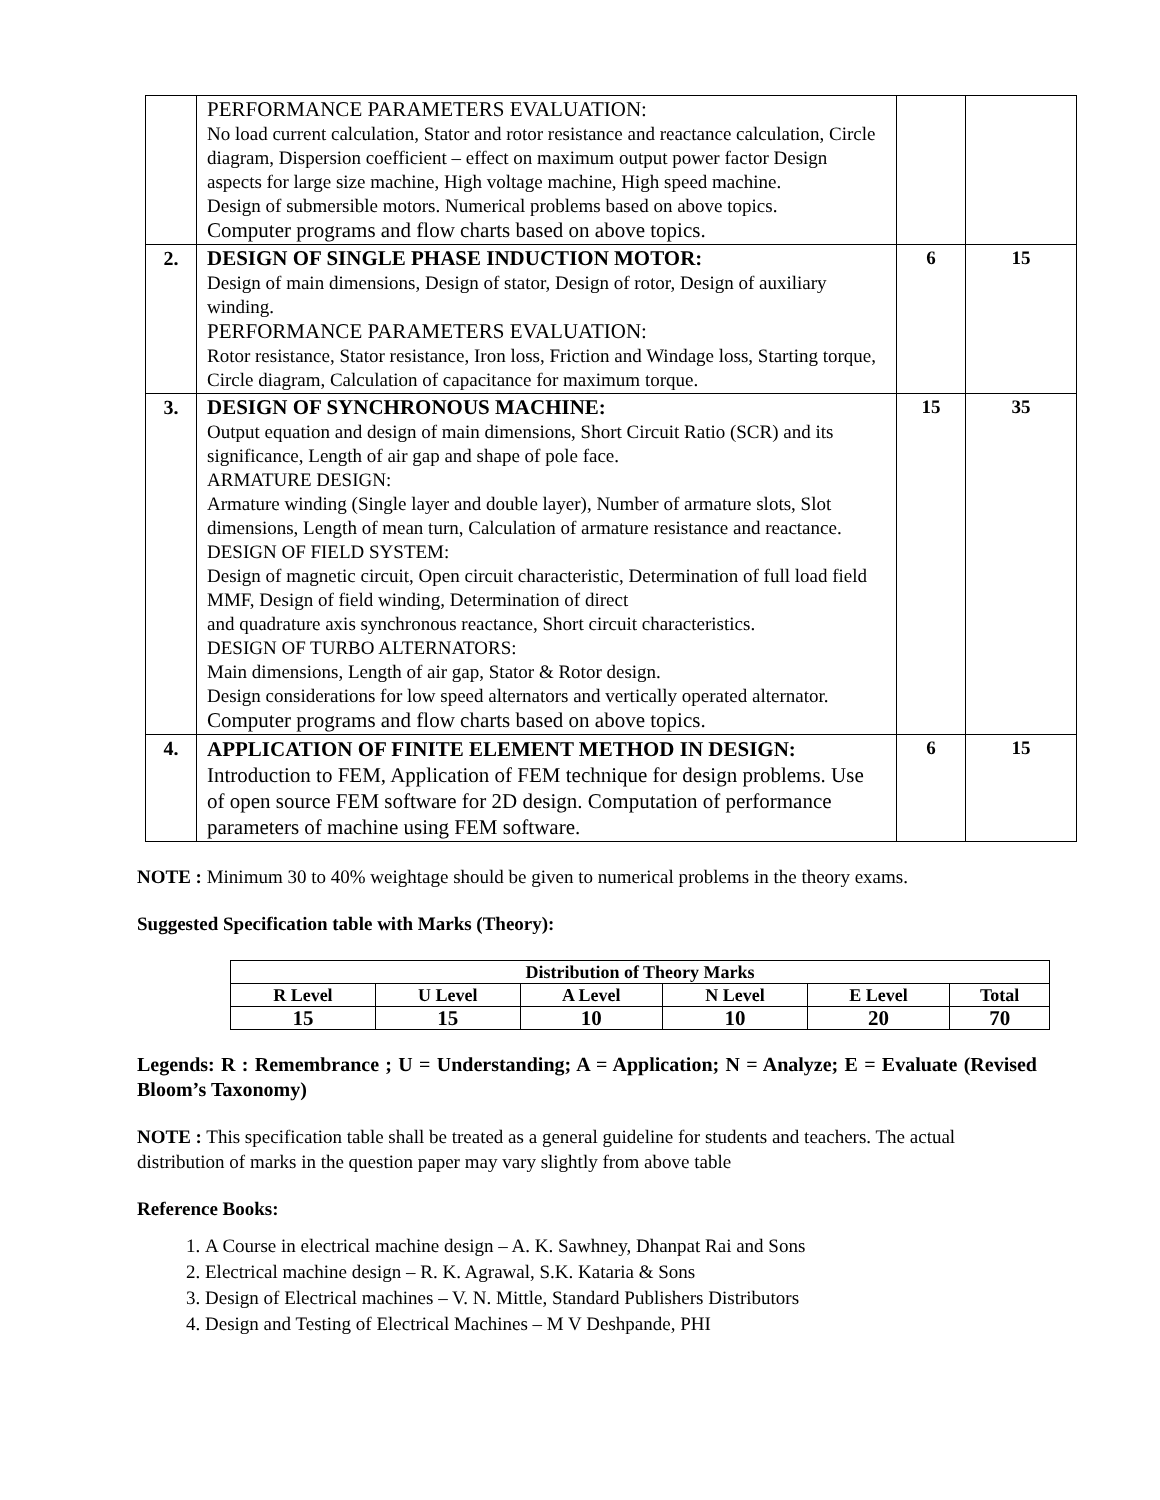| | PERFORMANCE PARAMETERS EVALUATION: No load current calculation, Stator and rotor resistance and reactance calculation, Circle diagram, Dispersion coefficient – effect on maximum output power factor Design aspects for large size machine, High voltage machine, High speed machine. Design of submersible motors. Numerical problems based on above topics. Computer programs and flow charts based on above topics. | | |
| 2. | DESIGN OF SINGLE PHASE INDUCTION MOTOR: Design of main dimensions, Design of stator, Design of rotor, Design of auxiliary winding. PERFORMANCE PARAMETERS EVALUATION: Rotor resistance, Stator resistance, Iron loss, Friction and Windage loss, Starting torque, Circle diagram, Calculation of capacitance for maximum torque. | 6 | 15 |
| 3. | DESIGN OF SYNCHRONOUS MACHINE: Output equation and design of main dimensions, Short Circuit Ratio (SCR) and its significance, Length of air gap and shape of pole face. ARMATURE DESIGN: Armature winding (Single layer and double layer), Number of armature slots, Slot dimensions, Length of mean turn, Calculation of armature resistance and reactance. DESIGN OF FIELD SYSTEM: Design of magnetic circuit, Open circuit characteristic, Determination of full load field MMF, Design of field winding, Determination of direct and quadrature axis synchronous reactance, Short circuit characteristics. DESIGN OF TURBO ALTERNATORS: Main dimensions, Length of air gap, Stator & Rotor design. Design considerations for low speed alternators and vertically operated alternator. Computer programs and flow charts based on above topics. | 15 | 35 |
| 4. | APPLICATION OF FINITE ELEMENT METHOD IN DESIGN: Introduction to FEM, Application of FEM technique for design problems. Use of open source FEM software for 2D design. Computation of performance parameters of machine using FEM software. | 6 | 15 |
NOTE : Minimum 30 to 40% weightage should be given to numerical problems in the theory exams.
Suggested Specification table with Marks (Theory):
| Distribution of Theory Marks | | | | | |
| --- | --- | --- | --- | --- | --- |
| R Level | U Level | A Level | N Level | E Level | Total |
| 15 | 15 | 10 | 10 | 20 | 70 |
Legends: R : Remembrance ; U = Understanding; A = Application; N = Analyze; E = Evaluate (Revised Bloom’s Taxonomy)
NOTE : This specification table shall be treated as a general guideline for students and teachers. The actual distribution of marks in the question paper may vary slightly from above table
Reference Books:
1. A Course in electrical machine design – A. K. Sawhney, Dhanpat Rai and Sons
2. Electrical machine design – R. K. Agrawal, S.K. Kataria & Sons
3. Design of Electrical machines – V. N. Mittle, Standard Publishers Distributors
4. Design and Testing of Electrical Machines – M V Deshpande, PHI